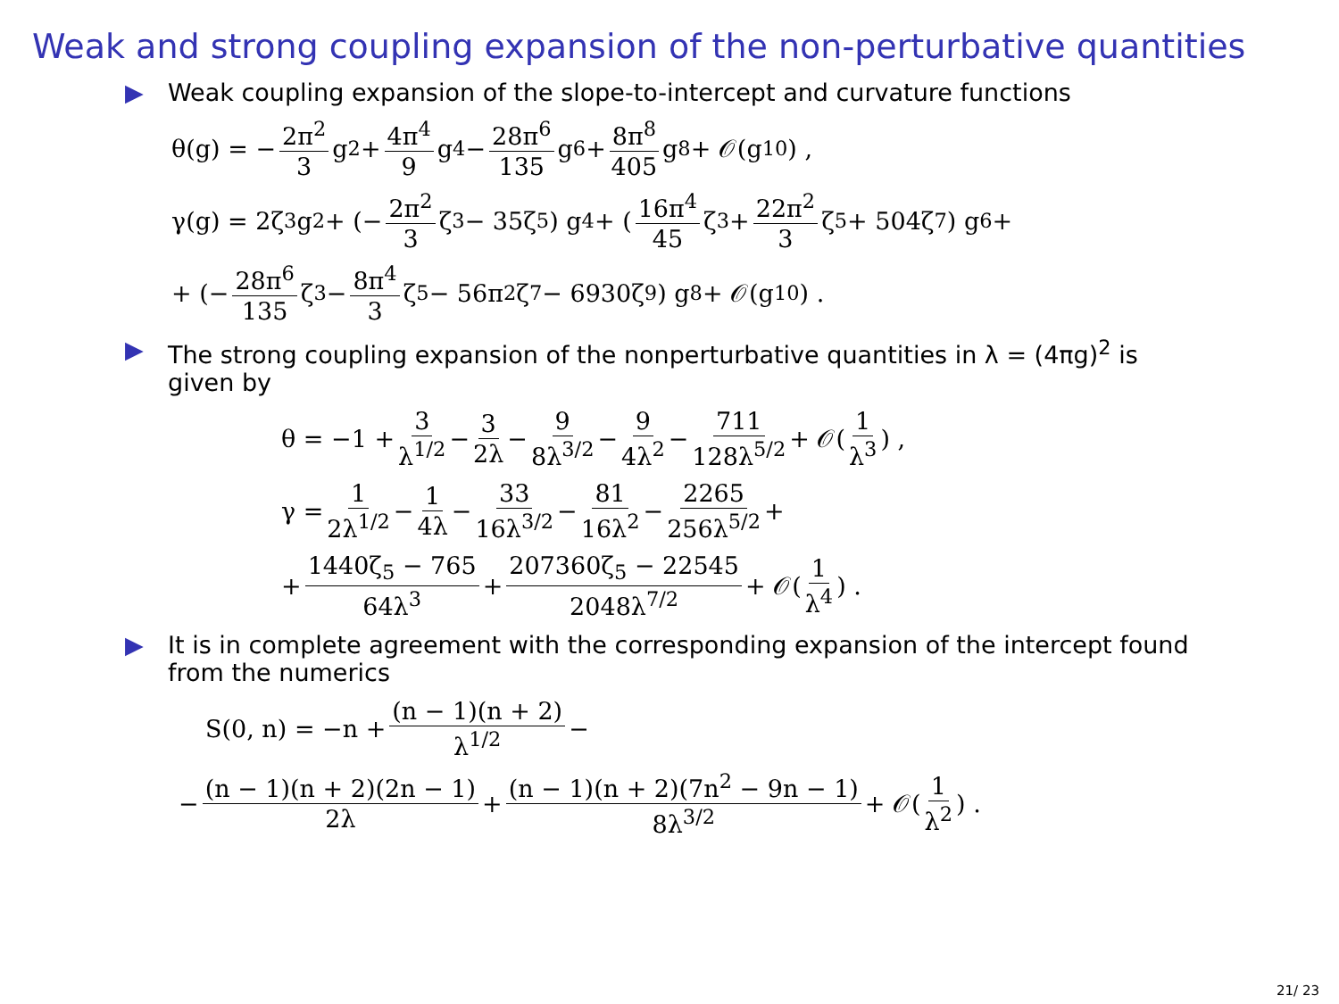Weak and strong coupling expansion of the non-perturbative quantities
▶ Weak coupling expansion of the slope-to-intercept and curvature functions
θ(g) = − 2π<sup>2</sup> 3 g<sup>2</sup> + 4π<sup>4</sup> 9 g<sup>4</sup> − 28π<sup>6</sup> 135 g<sup>6</sup> + 8π<sup>8</sup> 405 g<sup>8</sup> + 𝒪(g<sup>10</sup>) ,
γ(g) = 2ζ<sub>3</sub>g<sup>2</sup> + (− 2π<sup>2</sup> 3 ζ<sub>3</sub> − 35ζ<sub>5</sub>) g<sup>4</sup> + (16π<sup>4</sup> 45 ζ<sub>3</sub> + 22π<sup>2</sup> 3 ζ<sub>5</sub> + 504ζ<sub>7</sub>) g<sup>6</sup>+
+ (− 28π<sup>6</sup> 135 ζ<sub>3</sub> − 8π<sup>4</sup> 3 ζ<sub>5</sub> − 56π<sup>2</sup>ζ<sub>7</sub> − 6930ζ<sub>9</sub>) g<sup>8</sup> + 𝒪(g<sup>10</sup>) .
▶ The strong coupling expansion of the nonperturbative quantities in λ = (4πg)<sup>2</sup> is given by
θ = −1 + 3 λ<sup>1/2</sup> − 3 2λ − 9 8λ<sup>3/2</sup> − 9 4λ<sup>2</sup> − 711 128λ<sup>5/2</sup> + 𝒪(1 λ<sup>3</sup>) ,
γ = 1 2λ<sup>1/2</sup> − 1 4λ − 33 16λ<sup>3/2</sup> − 81 16λ<sup>2</sup> − 2265 256λ<sup>5/2</sup> +
+ 1440ζ<sub>5</sub> − 765 64λ<sup>3</sup> + 207360ζ<sub>5</sub> − 22545 2048λ<sup>7/2</sup> + 𝒪(1 λ<sup>4</sup>) .
▶ It is in complete agreement with the corresponding expansion of the intercept found from the numerics
S(0, n) = −n + (n − 1)(n + 2) λ<sup>1/2</sup> −
− (n − 1)(n + 2)(2n − 1) 2λ + (n − 1)(n + 2)(7n<sup>2</sup> − 9n − 1) 8λ<sup>3/2</sup> + 𝒪(1 λ<sup>2</sup>) .
21/ 23